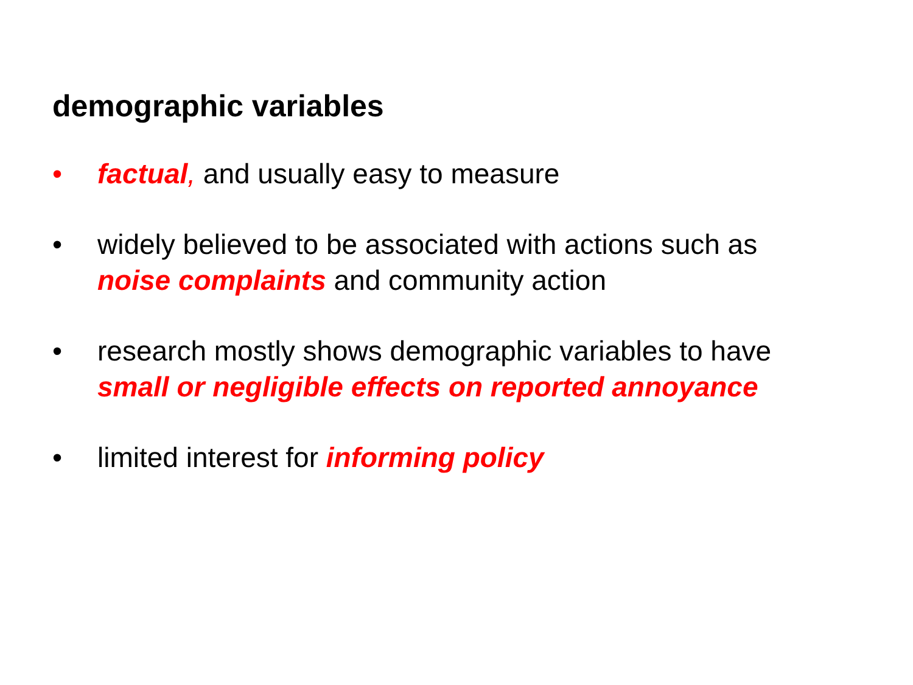demographic variables
• factual, and usually easy to measure
• widely believed to be associated with actions such as
noise complaints and community action
• research mostly shows demographic variables to have
small or negligible effects on reported annoyance
• limited interest for informing policy